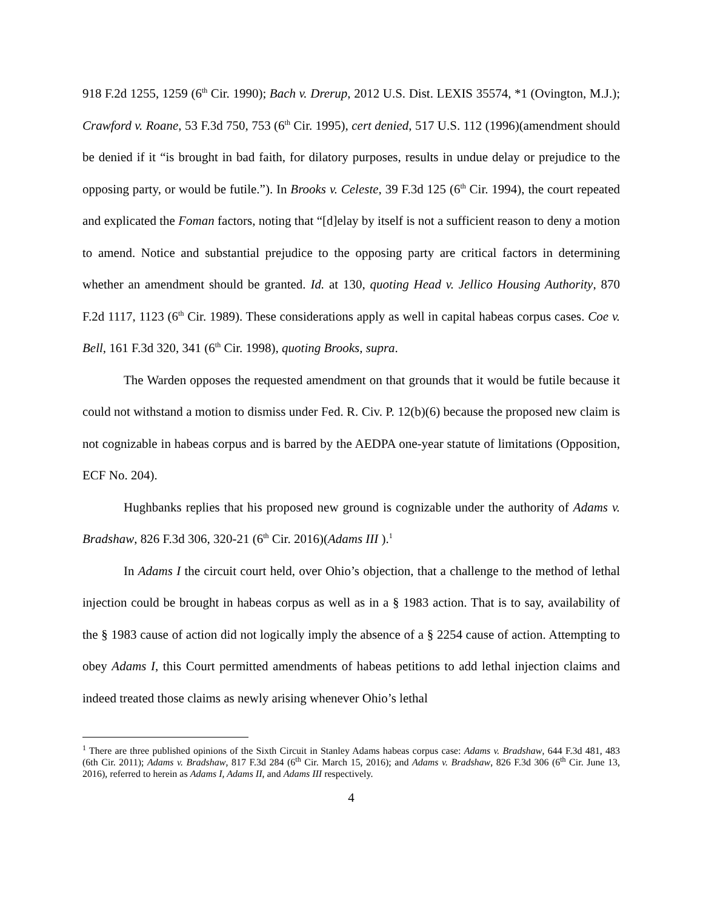918 F.2d 1255, 1259 (6<sup>th</sup> Cir. 1990); Bach v. Drerup, 2012 U.S. Dist. LEXIS 35574, *1 (Ovington, M.J.); Crawford v. Roane, 53 F.3d 750, 753 (6<sup>th</sup> Cir. 1995), cert denied, 517 U.S. 112 (1996)(amendment should be denied if it “is brought in bad faith, for dilatory purposes, results in undue delay or prejudice to the opposing party, or would be futile.”). In Brooks v. Celeste, 39 F.3d 125 (6<sup>th</sup> Cir. 1994), the court repeated and explicated the Foman factors, noting that “[d]elay by itself is not a sufficient reason to deny a motion to amend. Notice and substantial prejudice to the opposing party are critical factors in determining whether an amendment should be granted. Id. at 130, quoting Head v. Jellico Housing Authority, 870 F.2d 1117, 1123 (6<sup>th</sup> Cir. 1989). These considerations apply as well in capital habeas corpus cases. Coe v. Bell, 161 F.3d 320, 341 (6<sup>th</sup> Cir. 1998), quoting Brooks, supra.
The Warden opposes the requested amendment on that grounds that it would be futile because it could not withstand a motion to dismiss under Fed. R. Civ. P. 12(b)(6) because the proposed new claim is not cognizable in habeas corpus and is barred by the AEDPA one-year statute of limitations (Opposition, ECF No. 204).
Hughbanks replies that his proposed new ground is cognizable under the authority of Adams v. Bradshaw, 826 F.3d 306, 320-21 (6<sup>th</sup> Cir. 2016)(Adams III ).<sup>1</sup>
In Adams I the circuit court held, over Ohio’s objection, that a challenge to the method of lethal injection could be brought in habeas corpus as well as in a § 1983 action. That is to say, availability of the § 1983 cause of action did not logically imply the absence of a § 2254 cause of action. Attempting to obey Adams I, this Court permitted amendments of habeas petitions to add lethal injection claims and indeed treated those claims as newly arising whenever Ohio’s lethal
<sup>1</sup> There are three published opinions of the Sixth Circuit in Stanley Adams habeas corpus case: Adams v. Bradshaw, 644 F.3d 481, 483 (6th Cir. 2011); Adams v. Bradshaw, 817 F.3d 284 (6<sup>th</sup> Cir. March 15, 2016); and Adams v. Bradshaw, 826 F.3d 306 (6<sup>th</sup> Cir. June 13, 2016), referred to herein as Adams I, Adams II, and Adams III respectively.
4